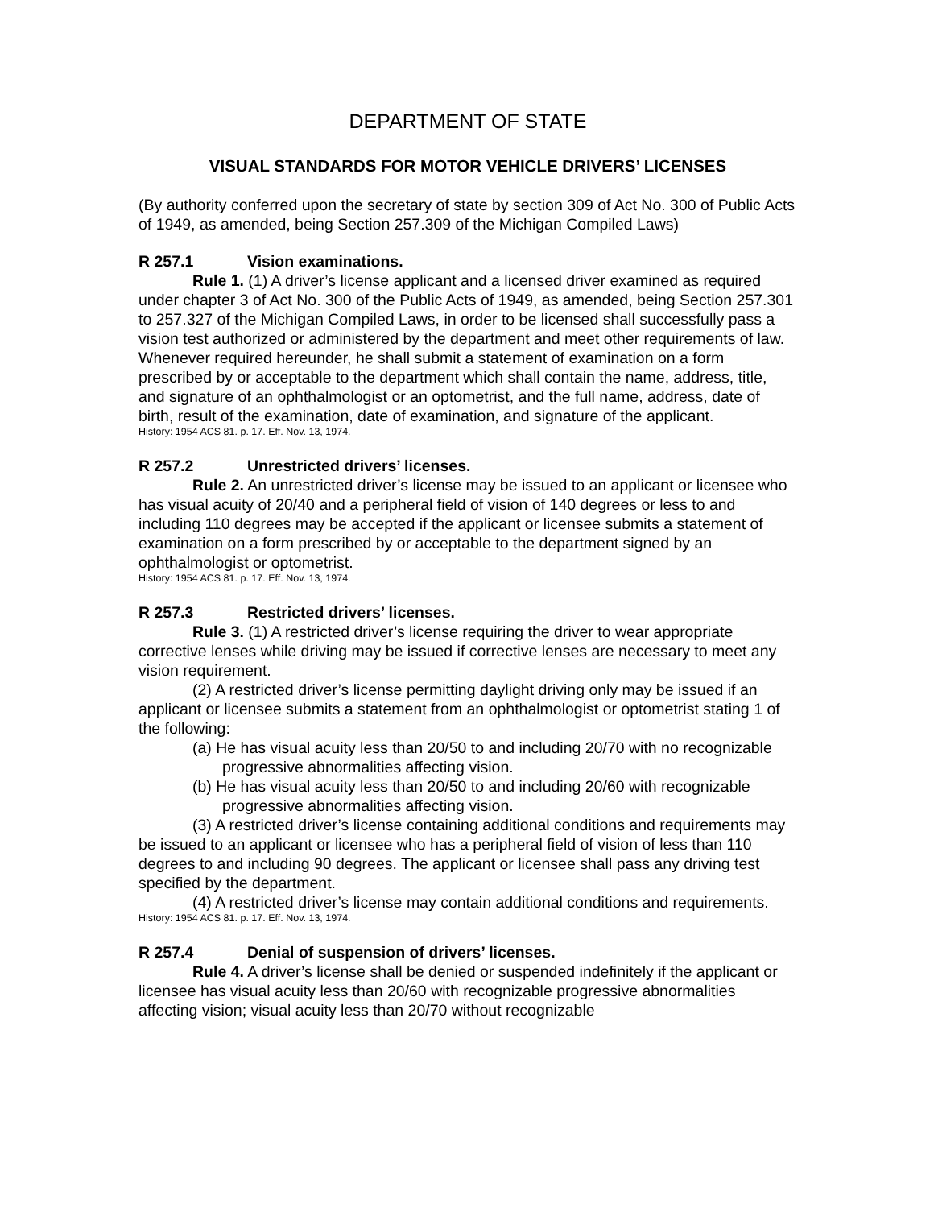DEPARTMENT OF STATE
VISUAL STANDARDS FOR MOTOR VEHICLE DRIVERS’ LICENSES
(By authority conferred upon the secretary of state by section 309 of Act No. 300 of Public Acts of 1949, as amended, being Section 257.309 of the Michigan Compiled Laws)
R 257.1 Vision examinations.
Rule 1. (1) A driver’s license applicant and a licensed driver examined as required under chapter 3 of Act No. 300 of the Public Acts of 1949, as amended, being Section 257.301 to 257.327 of the Michigan Compiled Laws, in order to be licensed shall successfully pass a vision test authorized or administered by the department and meet other requirements of law. Whenever required hereunder, he shall submit a statement of examination on a form prescribed by or acceptable to the department which shall contain the name, address, title, and signature of an ophthalmologist or an optometrist, and the full name, address, date of birth, result of the examination, date of examination, and signature of the applicant.
History: 1954 ACS 81. p. 17. Eff. Nov. 13, 1974.
R 257.2 Unrestricted drivers’ licenses.
Rule 2. An unrestricted driver’s license may be issued to an applicant or licensee who has visual acuity of 20/40 and a peripheral field of vision of 140 degrees or less to and including 110 degrees may be accepted if the applicant or licensee submits a statement of examination on a form prescribed by or acceptable to the department signed by an ophthalmologist or optometrist.
History: 1954 ACS 81. p. 17. Eff. Nov. 13, 1974.
R 257.3 Restricted drivers’ licenses.
Rule 3. (1) A restricted driver’s license requiring the driver to wear appropriate corrective lenses while driving may be issued if corrective lenses are necessary to meet any vision requirement.
(2) A restricted driver’s license permitting daylight driving only may be issued if an applicant or licensee submits a statement from an ophthalmologist or optometrist stating 1 of the following:
(a) He has visual acuity less than 20/50 to and including 20/70 with no recognizable progressive abnormalities affecting vision.
(b) He has visual acuity less than 20/50 to and including 20/60 with recognizable progressive abnormalities affecting vision.
(3) A restricted driver’s license containing additional conditions and requirements may be issued to an applicant or licensee who has a peripheral field of vision of less than 110 degrees to and including 90 degrees. The applicant or licensee shall pass any driving test specified by the department.
(4) A restricted driver’s license may contain additional conditions and requirements.
History: 1954 ACS 81. p. 17. Eff. Nov. 13, 1974.
R 257.4 Denial of suspension of drivers’ licenses.
Rule 4. A driver’s license shall be denied or suspended indefinitely if the applicant or licensee has visual acuity less than 20/60 with recognizable progressive abnormalities affecting vision; visual acuity less than 20/70 without recognizable